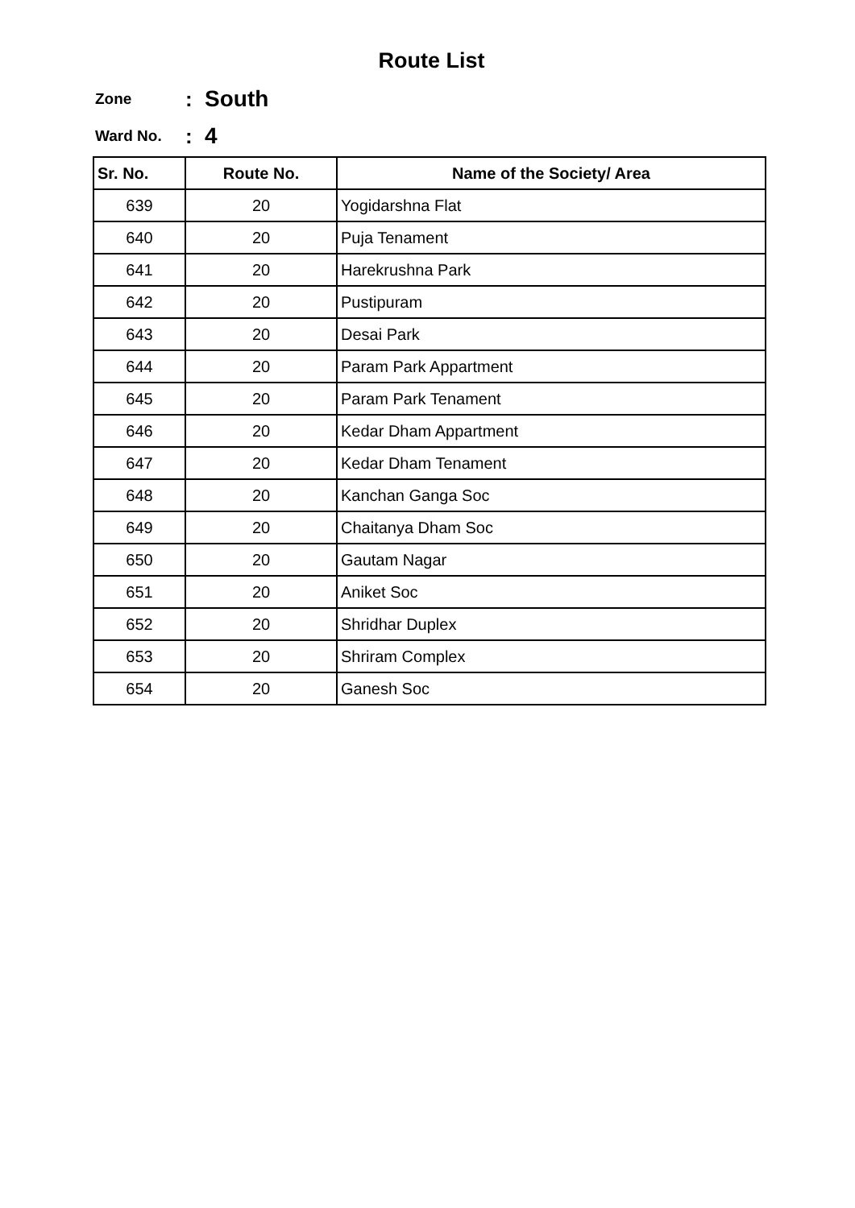Route List
Zone: South
Ward No.: 4
| Sr. No. | Route No. | Name of the Society/ Area |
| --- | --- | --- |
| 639 | 20 | Yogidarshna Flat |
| 640 | 20 | Puja Tenament |
| 641 | 20 | Harekrushna Park |
| 642 | 20 | Pustipuram |
| 643 | 20 | Desai Park |
| 644 | 20 | Param Park Appartment |
| 645 | 20 | Param Park Tenament |
| 646 | 20 | Kedar Dham Appartment |
| 647 | 20 | Kedar Dham Tenament |
| 648 | 20 | Kanchan Ganga Soc |
| 649 | 20 | Chaitanya Dham Soc |
| 650 | 20 | Gautam Nagar |
| 651 | 20 | Aniket Soc |
| 652 | 20 | Shridhar Duplex |
| 653 | 20 | Shriram Complex |
| 654 | 20 | Ganesh Soc |